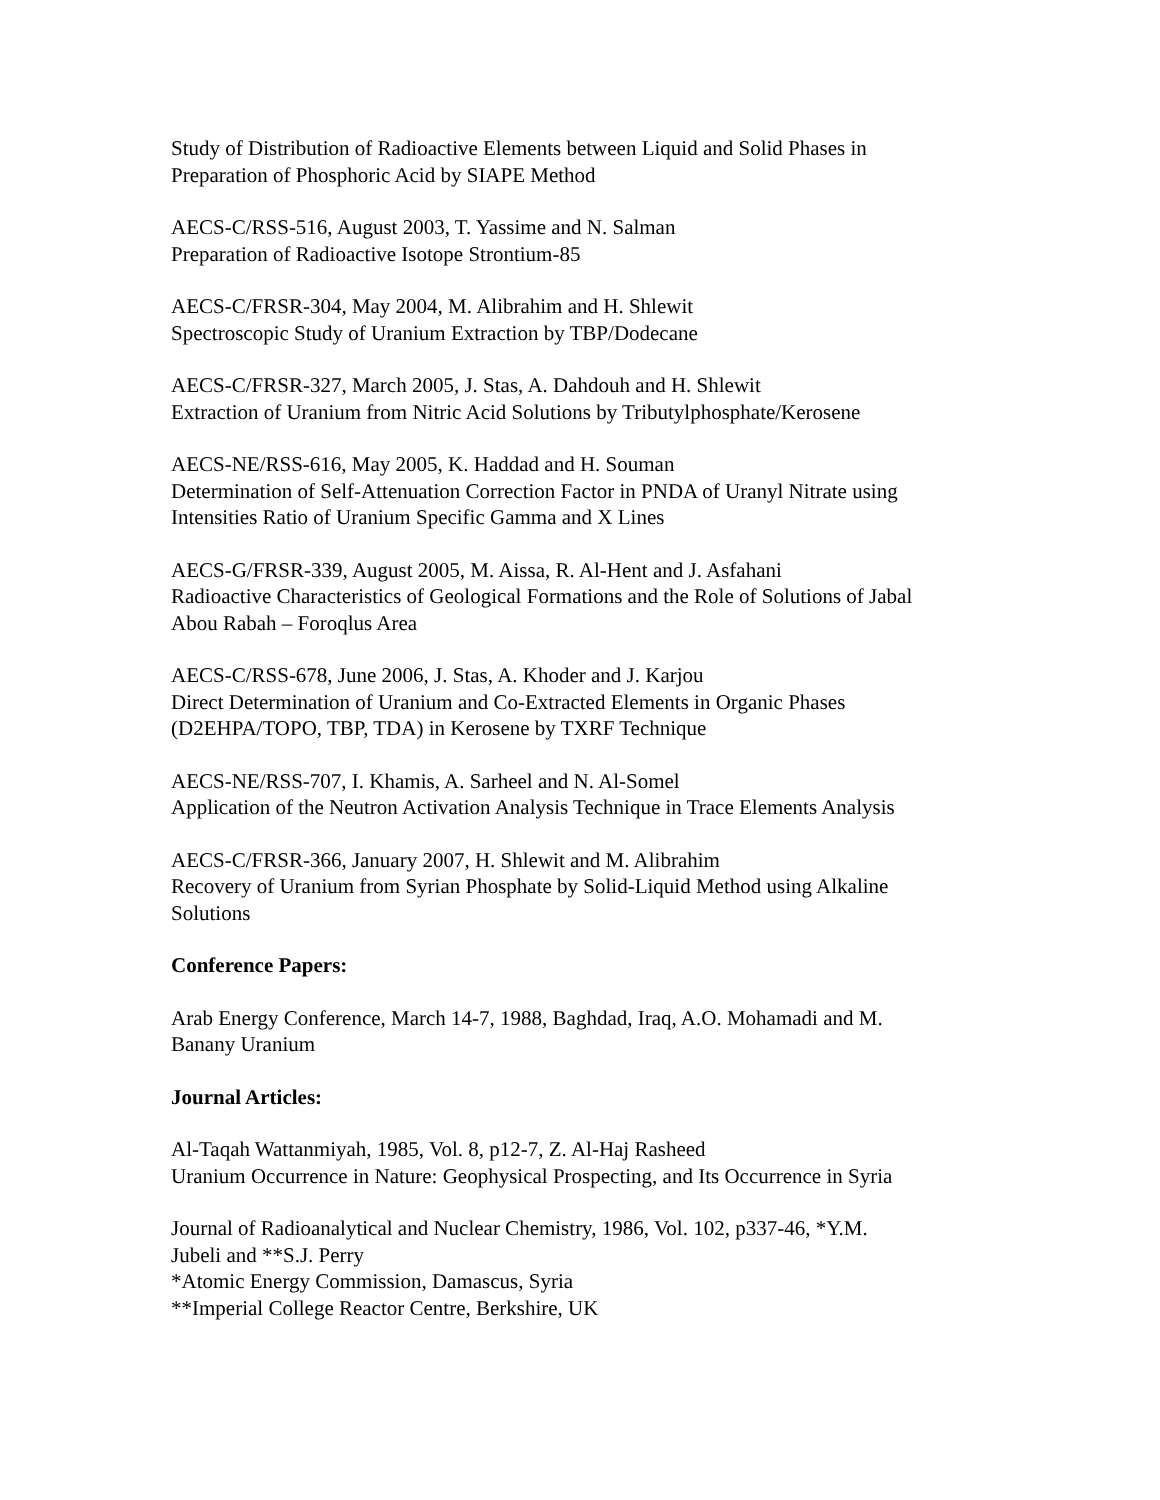Study of Distribution of Radioactive Elements between Liquid and Solid Phases in
Preparation of Phosphoric Acid by SIAPE Method
AECS-C/RSS-516, August 2003, T. Yassime and N. Salman
Preparation of Radioactive Isotope Strontium-85
AECS-C/FRSR-304, May 2004, M. Alibrahim and H. Shlewit
Spectroscopic Study of Uranium Extraction by TBP/Dodecane
AECS-C/FRSR-327, March 2005, J. Stas, A. Dahdouh and H. Shlewit
Extraction of Uranium from Nitric Acid Solutions by Tributylphosphate/Kerosene
AECS-NE/RSS-616, May 2005, K. Haddad and H. Souman
Determination of Self-Attenuation Correction Factor in PNDA of Uranyl Nitrate using
Intensities Ratio of Uranium Specific Gamma and X Lines
AECS-G/FRSR-339, August 2005, M. Aissa, R. Al-Hent and J. Asfahani
Radioactive Characteristics of Geological Formations and the Role of Solutions of Jabal
Abou Rabah – Foroqlus Area
AECS-C/RSS-678, June 2006, J. Stas, A. Khoder and J. Karjou
Direct Determination of Uranium and Co-Extracted Elements in Organic Phases
(D2EHPA/TOPO, TBP, TDA) in Kerosene by TXRF Technique
AECS-NE/RSS-707, I. Khamis, A. Sarheel and N. Al-Somel
Application of the Neutron Activation Analysis Technique in Trace Elements Analysis
AECS-C/FRSR-366, January 2007, H. Shlewit and M. Alibrahim
Recovery of Uranium from Syrian Phosphate by Solid-Liquid Method using Alkaline
Solutions
Conference Papers:
Arab Energy Conference, March 14-7, 1988, Baghdad, Iraq, A.O. Mohamadi and M.
Banany Uranium
Journal Articles:
Al-Taqah Wattanmiyah, 1985, Vol. 8, p12-7, Z. Al-Haj Rasheed
Uranium Occurrence in Nature: Geophysical Prospecting, and Its Occurrence in Syria
Journal of Radioanalytical and Nuclear Chemistry, 1986, Vol. 102, p337-46, *Y.M.
Jubeli and **S.J. Perry
*Atomic Energy Commission, Damascus, Syria
**Imperial College Reactor Centre, Berkshire, UK